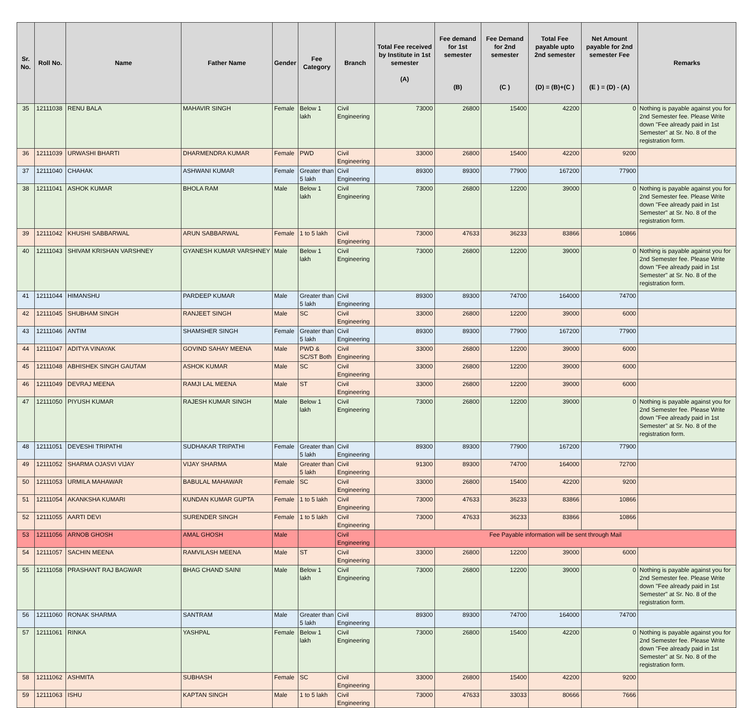| Sr. No. | Roll No. | Name | Father Name | Gender | Fee Category | Branch | Total Fee received by Institute in 1st semester (A) | Fee demand for 1st semester (B) | Fee Demand for 2nd semester (C ) | Total Fee payable upto 2nd semester (D) = (B)+(C ) | Net Amount payable for 2nd semester Fee (E ) = (D) - (A) | Remarks |
| --- | --- | --- | --- | --- | --- | --- | --- | --- | --- | --- | --- | --- |
| 35 | 12111038 | RENU BALA | MAHAVIR SINGH | Female | Below 1 lakh | Civil Engineering | 73000 | 26800 | 15400 | 42200 | 0 | Nothing is payable against you for 2nd Semester fee. Please Write down "Fee already paid in 1st Semester" at Sr. No. 8 of the registration form. |
| 36 | 12111039 | URWASHI BHARTI | DHARMENDRA KUMAR | Female | PWD | Civil Engineering | 33000 | 26800 | 15400 | 42200 | 9200 | |
| 37 | 12111040 | CHAHAK | ASHWANI KUMAR | Female | Greater than 5 lakh | Civil Engineering | 89300 | 89300 | 77900 | 167200 | 77900 | |
| 38 | 12111041 | ASHOK KUMAR | BHOLA RAM | Male | Below 1 lakh | Civil Engineering | 73000 | 26800 | 12200 | 39000 | 0 | Nothing is payable against you for 2nd Semester fee. Please Write down "Fee already paid in 1st Semester" at Sr. No. 8 of the registration form. |
| 39 | 12111042 | KHUSHI SABBARWAL | ARUN SABBARWAL | Female | 1 to 5 lakh | Civil Engineering | 73000 | 47633 | 36233 | 83866 | 10866 | |
| 40 | 12111043 | SHIVAM KRISHAN VARSHNEY | GYANESH KUMAR VARSHNEY | Male | Below 1 lakh | Civil Engineering | 73000 | 26800 | 12200 | 39000 | 0 | Nothing is payable against you for 2nd Semester fee. Please Write down "Fee already paid in 1st Semester" at Sr. No. 8 of the registration form. |
| 41 | 12111044 | HIMANSHU | PARDEEP KUMAR | Male | Greater than 5 lakh | Civil Engineering | 89300 | 89300 | 74700 | 164000 | 74700 | |
| 42 | 12111045 | SHUBHAM SINGH | RANJEET SINGH | Male | SC | Civil Engineering | 33000 | 26800 | 12200 | 39000 | 6000 | |
| 43 | 12111046 | ANTIM | SHAMSHER SINGH | Female | Greater than 5 lakh | Civil Engineering | 89300 | 89300 | 77900 | 167200 | 77900 | |
| 44 | 12111047 | ADITYA VINAYAK | GOVIND SAHAY MEENA | Male | PWD & SC/ST Both | Civil Engineering | 33000 | 26800 | 12200 | 39000 | 6000 | |
| 45 | 12111048 | ABHISHEK SINGH GAUTAM | ASHOK KUMAR | Male | SC | Civil Engineering | 33000 | 26800 | 12200 | 39000 | 6000 | |
| 46 | 12111049 | DEVRAJ MEENA | RAMJI LAL MEENA | Male | ST | Civil Engineering | 33000 | 26800 | 12200 | 39000 | 6000 | |
| 47 | 12111050 | PIYUSH KUMAR | RAJESH KUMAR SINGH | Male | Below 1 lakh | Civil Engineering | 73000 | 26800 | 12200 | 39000 | 0 | Nothing is payable against you for 2nd Semester fee. Please Write down "Fee already paid in 1st Semester" at Sr. No. 8 of the registration form. |
| 48 | 12111051 | DEVESHI TRIPATHI | SUDHAKAR TRIPATHI | Female | Greater than 5 lakh | Civil Engineering | 89300 | 89300 | 77900 | 167200 | 77900 | |
| 49 | 12111052 | SHARMA OJASVI VIJAY | VIJAY SHARMA | Male | Greater than 5 lakh | Civil Engineering | 91300 | 89300 | 74700 | 164000 | 72700 | |
| 50 | 12111053 | URMILA MAHAWAR | BABULAL MAHAWAR | Female | SC | Civil Engineering | 33000 | 26800 | 15400 | 42200 | 9200 | |
| 51 | 12111054 | AKANKSHA KUMARI | KUNDAN KUMAR GUPTA | Female | 1 to 5 lakh | Civil Engineering | 73000 | 47633 | 36233 | 83866 | 10866 | |
| 52 | 12111055 | AARTI DEVI | SURENDER SINGH | Female | 1 to 5 lakh | Civil Engineering | 73000 | 47633 | 36233 | 83866 | 10866 | |
| 53 | 12111056 | ARNOB GHOSH | AMAL GHOSH | Male | | Civil Engineering | Fee Payable information will be sent through Mail | | | | | |
| 54 | 12111057 | SACHIN MEENA | RAMVILASH MEENA | Male | ST | Civil Engineering | 33000 | 26800 | 12200 | 39000 | 6000 | |
| 55 | 12111058 | PRASHANT RAJ BAGWAR | BHAG CHAND SAINI | Male | Below 1 lakh | Civil Engineering | 73000 | 26800 | 12200 | 39000 | 0 | Nothing is payable against you for 2nd Semester fee. Please Write down "Fee already paid in 1st Semester" at Sr. No. 8 of the registration form. |
| 56 | 12111060 | RONAK SHARMA | SANTRAM | Male | Greater than 5 lakh | Civil Engineering | 89300 | 89300 | 74700 | 164000 | 74700 | |
| 57 | 12111061 | RINKA | YASHPAL | Female | Below 1 lakh | Civil Engineering | 73000 | 26800 | 15400 | 42200 | 0 | Nothing is payable against you for 2nd Semester fee. Please Write down "Fee already paid in 1st Semester" at Sr. No. 8 of the registration form. |
| 58 | 12111062 | ASHMITA | SUBHASH | Female | SC | Civil Engineering | 33000 | 26800 | 15400 | 42200 | 9200 | |
| 59 | 12111063 | ISHU | KAPTAN SINGH | Male | 1 to 5 lakh | Civil Engineering | 73000 | 47633 | 33033 | 80666 | 7666 | |